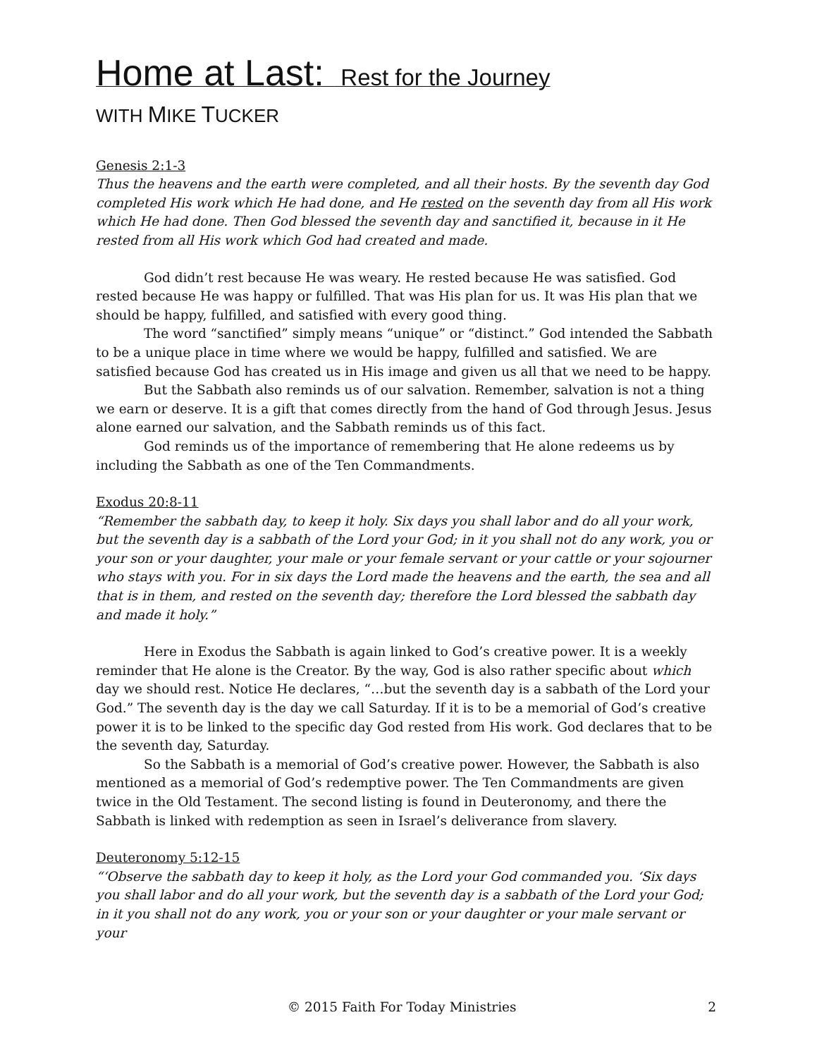Home at Last: Rest for the Journey
WITH MIKE TUCKER
Genesis 2:1-3
Thus the heavens and the earth were completed, and all their hosts. By the seventh day God completed His work which He had done, and He rested on the seventh day from all His work which He had done. Then God blessed the seventh day and sanctified it, because in it He rested from all His work which God had created and made.
God didn’t rest because He was weary. He rested because He was satisfied. God rested because He was happy or fulfilled. That was His plan for us. It was His plan that we should be happy, fulfilled, and satisfied with every good thing.
The word “sanctified” simply means “unique” or “distinct.” God intended the Sabbath to be a unique place in time where we would be happy, fulfilled and satisfied. We are satisfied because God has created us in His image and given us all that we need to be happy.
But the Sabbath also reminds us of our salvation. Remember, salvation is not a thing we earn or deserve. It is a gift that comes directly from the hand of God through Jesus. Jesus alone earned our salvation, and the Sabbath reminds us of this fact.
God reminds us of the importance of remembering that He alone redeems us by including the Sabbath as one of the Ten Commandments.
Exodus 20:8-11
“Remember the sabbath day, to keep it holy. Six days you shall labor and do all your work, but the seventh day is a sabbath of the Lord your God; in it you shall not do any work, you or your son or your daughter, your male or your female servant or your cattle or your sojourner who stays with you. For in six days the Lord made the heavens and the earth, the sea and all that is in them, and rested on the seventh day; therefore the Lord blessed the sabbath day and made it holy.”
Here in Exodus the Sabbath is again linked to God’s creative power. It is a weekly reminder that He alone is the Creator. By the way, God is also rather specific about which day we should rest. Notice He declares, “…but the seventh day is a sabbath of the Lord your God.” The seventh day is the day we call Saturday. If it is to be a memorial of God’s creative power it is to be linked to the specific day God rested from His work. God declares that to be the seventh day, Saturday.
So the Sabbath is a memorial of God’s creative power. However, the Sabbath is also mentioned as a memorial of God’s redemptive power. The Ten Commandments are given twice in the Old Testament. The second listing is found in Deuteronomy, and there the Sabbath is linked with redemption as seen in Israel’s deliverance from slavery.
Deuteronomy 5:12-15
“‘Observe the sabbath day to keep it holy, as the Lord your God commanded you. ‘Six days you shall labor and do all your work, but the seventh day is a sabbath of the Lord your God; in it you shall not do any work, you or your son or your daughter or your male servant or your
© 2015 Faith For Today Ministries 2